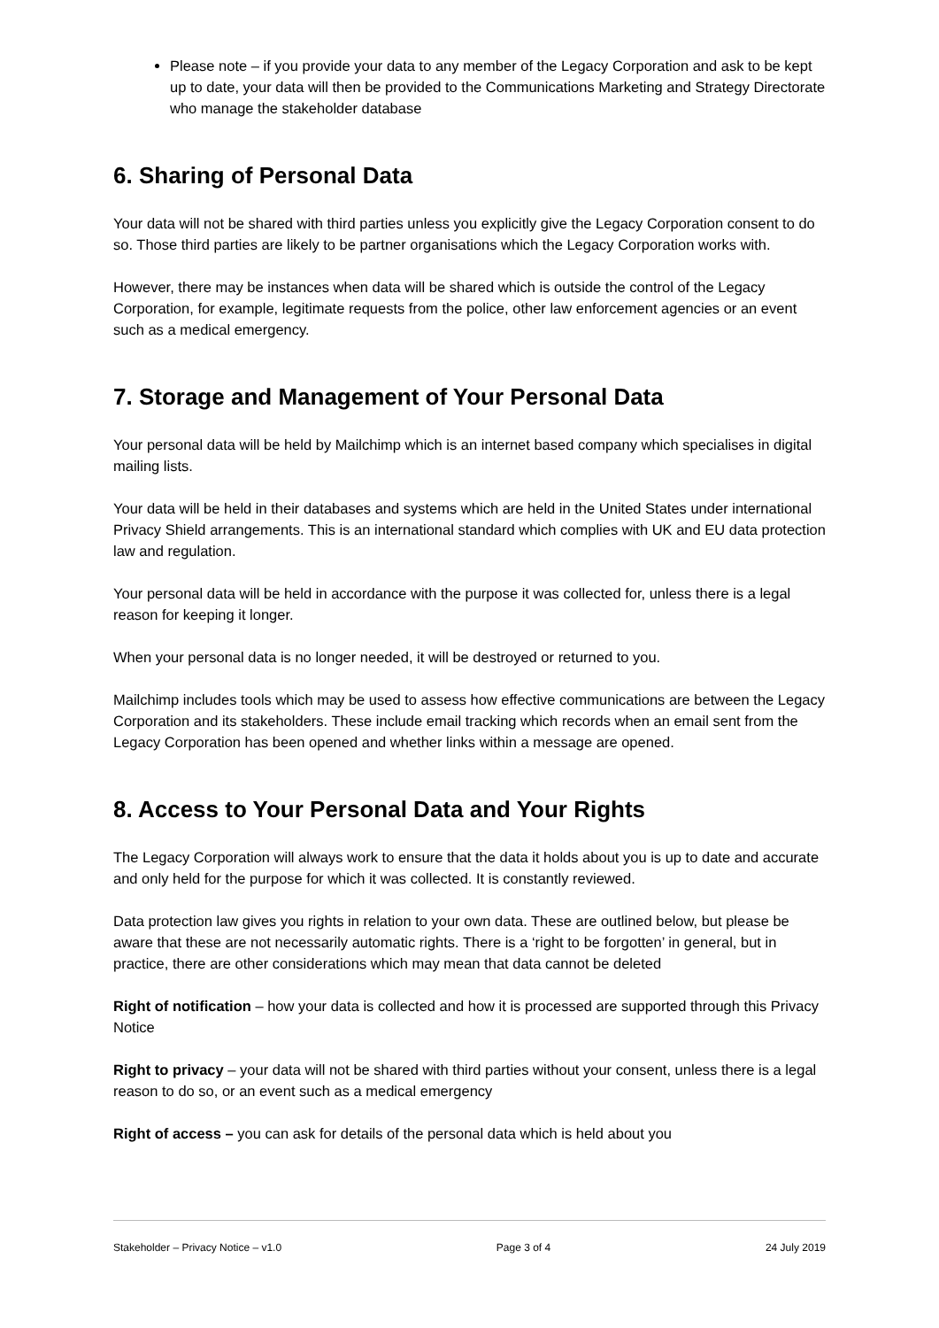Please note – if you provide your data to any member of the Legacy Corporation and ask to be kept up to date, your data will then be provided to the Communications Marketing and Strategy Directorate who manage the stakeholder database
6. Sharing of Personal Data
Your data will not be shared with third parties unless you explicitly give the Legacy Corporation consent to do so. Those third parties are likely to be partner organisations which the Legacy Corporation works with.
However, there may be instances when data will be shared which is outside the control of the Legacy Corporation, for example, legitimate requests from the police, other law enforcement agencies or an event such as a medical emergency.
7. Storage and Management of Your Personal Data
Your personal data will be held by Mailchimp which is an internet based company which specialises in digital mailing lists.
Your data will be held in their databases and systems which are held in the United States under international Privacy Shield arrangements. This is an international standard which complies with UK and EU data protection law and regulation.
Your personal data will be held in accordance with the purpose it was collected for, unless there is a legal reason for keeping it longer.
When your personal data is no longer needed, it will be destroyed or returned to you.
Mailchimp includes tools which may be used to assess how effective communications are between the Legacy Corporation and its stakeholders. These include email tracking which records when an email sent from the Legacy Corporation has been opened and whether links within a message are opened.
8. Access to Your Personal Data and Your Rights
The Legacy Corporation will always work to ensure that the data it holds about you is up to date and accurate and only held for the purpose for which it was collected. It is constantly reviewed.
Data protection law gives you rights in relation to your own data. These are outlined below, but please be aware that these are not necessarily automatic rights. There is a ‘right to be forgotten’ in general, but in practice, there are other considerations which may mean that data cannot be deleted
Right of notification – how your data is collected and how it is processed are supported through this Privacy Notice
Right to privacy – your data will not be shared with third parties without your consent, unless there is a legal reason to do so, or an event such as a medical emergency
Right of access – you can ask for details of the personal data which is held about you
Stakeholder – Privacy Notice – v1.0 Page 3 of 4 24 July 2019